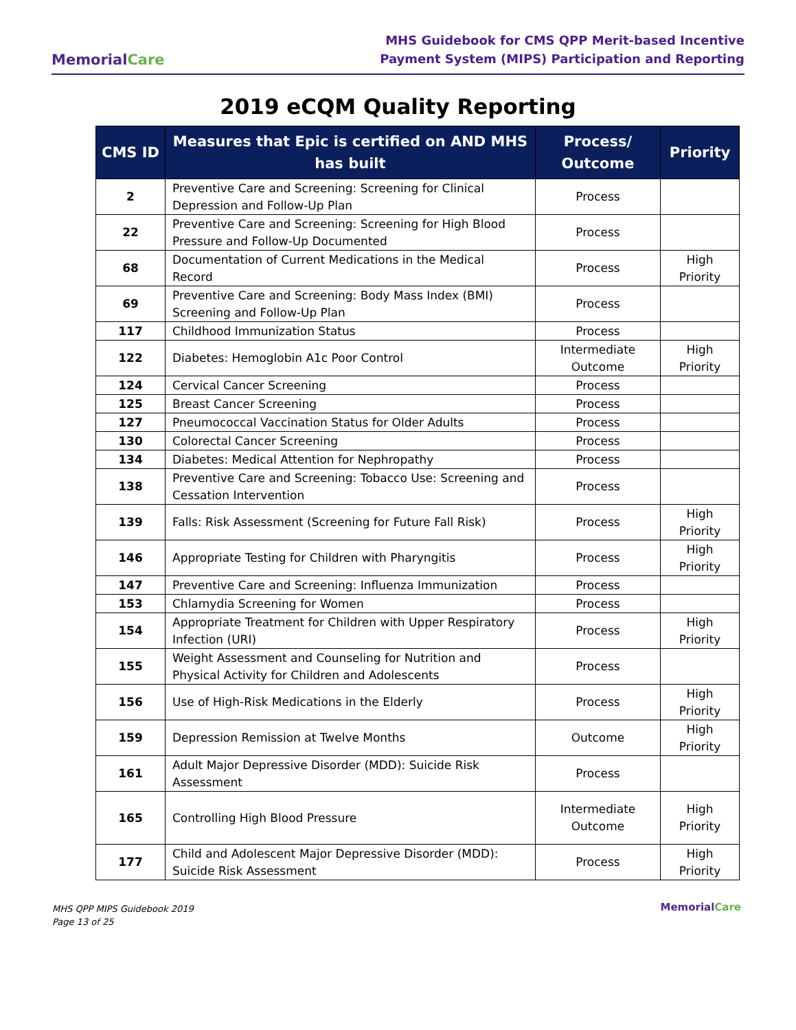MemorialCare
MHS Guidebook for CMS QPP Merit-based Incentive
Payment System (MIPS) Participation and Reporting
2019 eCQM Quality Reporting
| CMS ID | Measures that Epic is certified on AND MHS has built | Process/ Outcome | Priority |
| --- | --- | --- | --- |
| 2 | Preventive Care and Screening: Screening for Clinical Depression and Follow-Up Plan | Process | |
| 22 | Preventive Care and Screening: Screening for High Blood Pressure and Follow-Up Documented | Process | |
| 68 | Documentation of Current Medications in the Medical Record | Process | High Priority |
| 69 | Preventive Care and Screening: Body Mass Index (BMI) Screening and Follow-Up Plan | Process | |
| 117 | Childhood Immunization Status | Process | |
| 122 | Diabetes: Hemoglobin A1c Poor Control | Intermediate Outcome | High Priority |
| 124 | Cervical Cancer Screening | Process | |
| 125 | Breast Cancer Screening | Process | |
| 127 | Pneumococcal Vaccination Status for Older Adults | Process | |
| 130 | Colorectal Cancer Screening | Process | |
| 134 | Diabetes: Medical Attention for Nephropathy | Process | |
| 138 | Preventive Care and Screening: Tobacco Use: Screening and Cessation Intervention | Process | |
| 139 | Falls: Risk Assessment (Screening for Future Fall Risk) | Process | High Priority |
| 146 | Appropriate Testing for Children with Pharyngitis | Process | High Priority |
| 147 | Preventive Care and Screening: Influenza Immunization | Process | |
| 153 | Chlamydia Screening for Women | Process | |
| 154 | Appropriate Treatment for Children with Upper Respiratory Infection (URI) | Process | High Priority |
| 155 | Weight Assessment and Counseling for Nutrition and Physical Activity for Children and Adolescents | Process | |
| 156 | Use of High-Risk Medications in the Elderly | Process | High Priority |
| 159 | Depression Remission at Twelve Months | Outcome | High Priority |
| 161 | Adult Major Depressive Disorder (MDD): Suicide Risk Assessment | Process | |
| 165 | Controlling High Blood Pressure | Intermediate Outcome | High Priority |
| 177 | Child and Adolescent Major Depressive Disorder (MDD): Suicide Risk Assessment | Process | High Priority |
MHS QPP MIPS Guidebook 2019
Page 13 of 25
MemorialCare